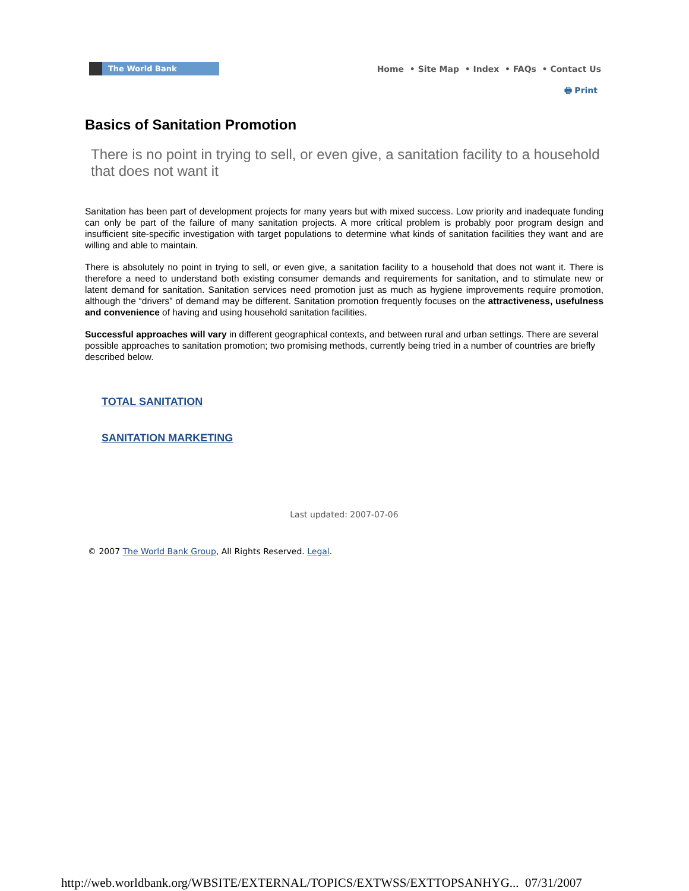The World Bank
Home • Site Map • Index • FAQs • Contact Us
🖶 Print
Basics of Sanitation Promotion
There is no point in trying to sell, or even give, a sanitation facility to a household that does not want it
Sanitation has been part of development projects for many years but with mixed success. Low priority and inadequate funding can only be part of the failure of many sanitation projects. A more critical problem is probably poor program design and insufficient site-specific investigation with target populations to determine what kinds of sanitation facilities they want and are willing and able to maintain.
There is absolutely no point in trying to sell, or even give, a sanitation facility to a household that does not want it. There is therefore a need to understand both existing consumer demands and requirements for sanitation, and to stimulate new or latent demand for sanitation. Sanitation services need promotion just as much as hygiene improvements require promotion, although the “drivers” of demand may be different. Sanitation promotion frequently focuses on the attractiveness, usefulness and convenience of having and using household sanitation facilities.
Successful approaches will vary in different geographical contexts, and between rural and urban settings. There are several possible approaches to sanitation promotion; two promising methods, currently being tried in a number of countries are briefly described below.
TOTAL SANITATION
SANITATION MARKETING
Last updated: 2007-07-06
© 2007 The World Bank Group, All Rights Reserved. Legal.
http://web.worldbank.org/WBSITE/EXTERNAL/TOPICS/EXTWSS/EXTTOPSANHYG... 07/31/2007